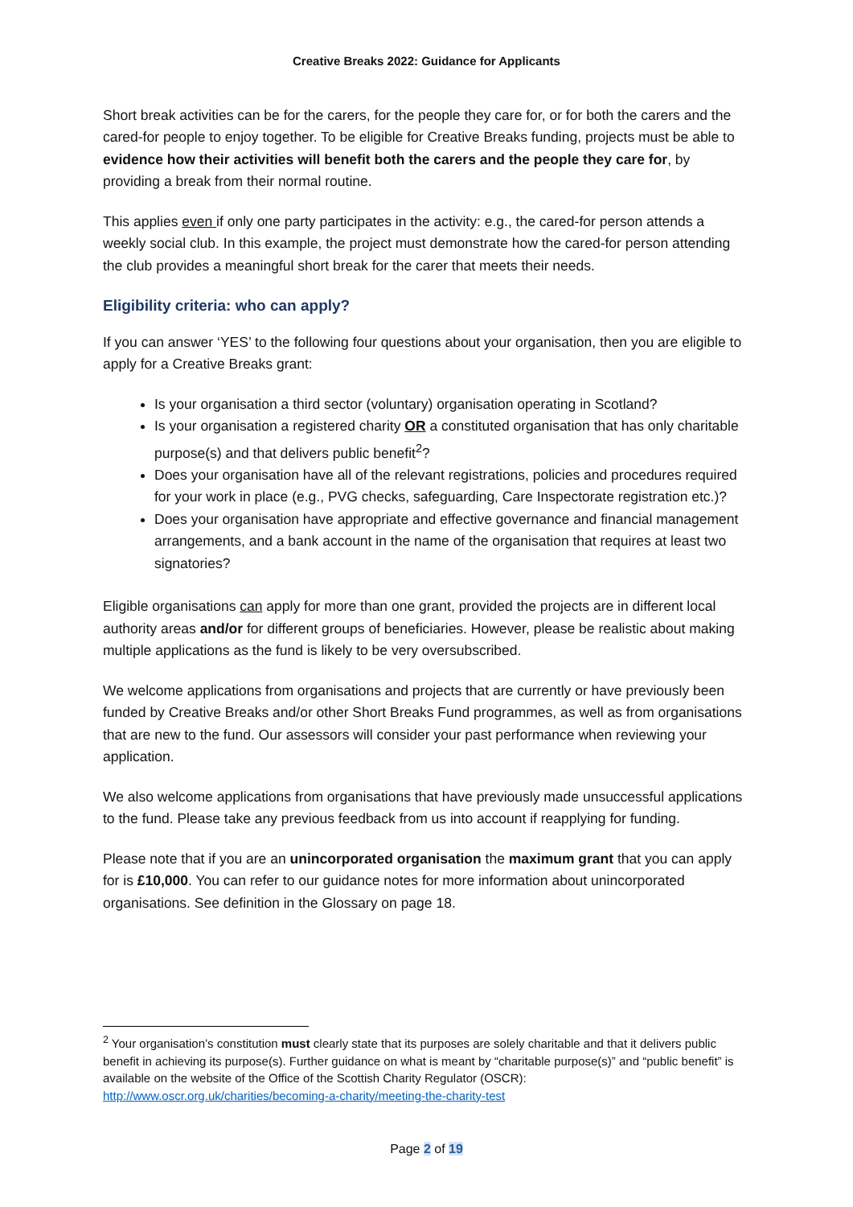Creative Breaks 2022: Guidance for Applicants
Short break activities can be for the carers, for the people they care for, or for both the carers and the cared-for people to enjoy together. To be eligible for Creative Breaks funding, projects must be able to evidence how their activities will benefit both the carers and the people they care for, by providing a break from their normal routine.
This applies even if only one party participates in the activity: e.g., the cared-for person attends a weekly social club. In this example, the project must demonstrate how the cared-for person attending the club provides a meaningful short break for the carer that meets their needs.
Eligibility criteria: who can apply?
If you can answer ‘YES’ to the following four questions about your organisation, then you are eligible to apply for a Creative Breaks grant:
Is your organisation a third sector (voluntary) organisation operating in Scotland?
Is your organisation a registered charity OR a constituted organisation that has only charitable purpose(s) and that delivers public benefit<sup>2</sup>?
Does your organisation have all of the relevant registrations, policies and procedures required for your work in place (e.g., PVG checks, safeguarding, Care Inspectorate registration etc.)?
Does your organisation have appropriate and effective governance and financial management arrangements, and a bank account in the name of the organisation that requires at least two signatories?
Eligible organisations can apply for more than one grant, provided the projects are in different local authority areas and/or for different groups of beneficiaries. However, please be realistic about making multiple applications as the fund is likely to be very oversubscribed.
We welcome applications from organisations and projects that are currently or have previously been funded by Creative Breaks and/or other Short Breaks Fund programmes, as well as from organisations that are new to the fund. Our assessors will consider your past performance when reviewing your application.
We also welcome applications from organisations that have previously made unsuccessful applications to the fund. Please take any previous feedback from us into account if reapplying for funding.
Please note that if you are an unincorporated organisation the maximum grant that you can apply for is £10,000. You can refer to our guidance notes for more information about unincorporated organisations. See definition in the Glossary on page 18.
<sup>2</sup> Your organisation’s constitution must clearly state that its purposes are solely charitable and that it delivers public benefit in achieving its purpose(s). Further guidance on what is meant by “charitable purpose(s)” and “public benefit” is available on the website of the Office of the Scottish Charity Regulator (OSCR): http://www.oscr.org.uk/charities/becoming-a-charity/meeting-the-charity-test
Page 2 of 19